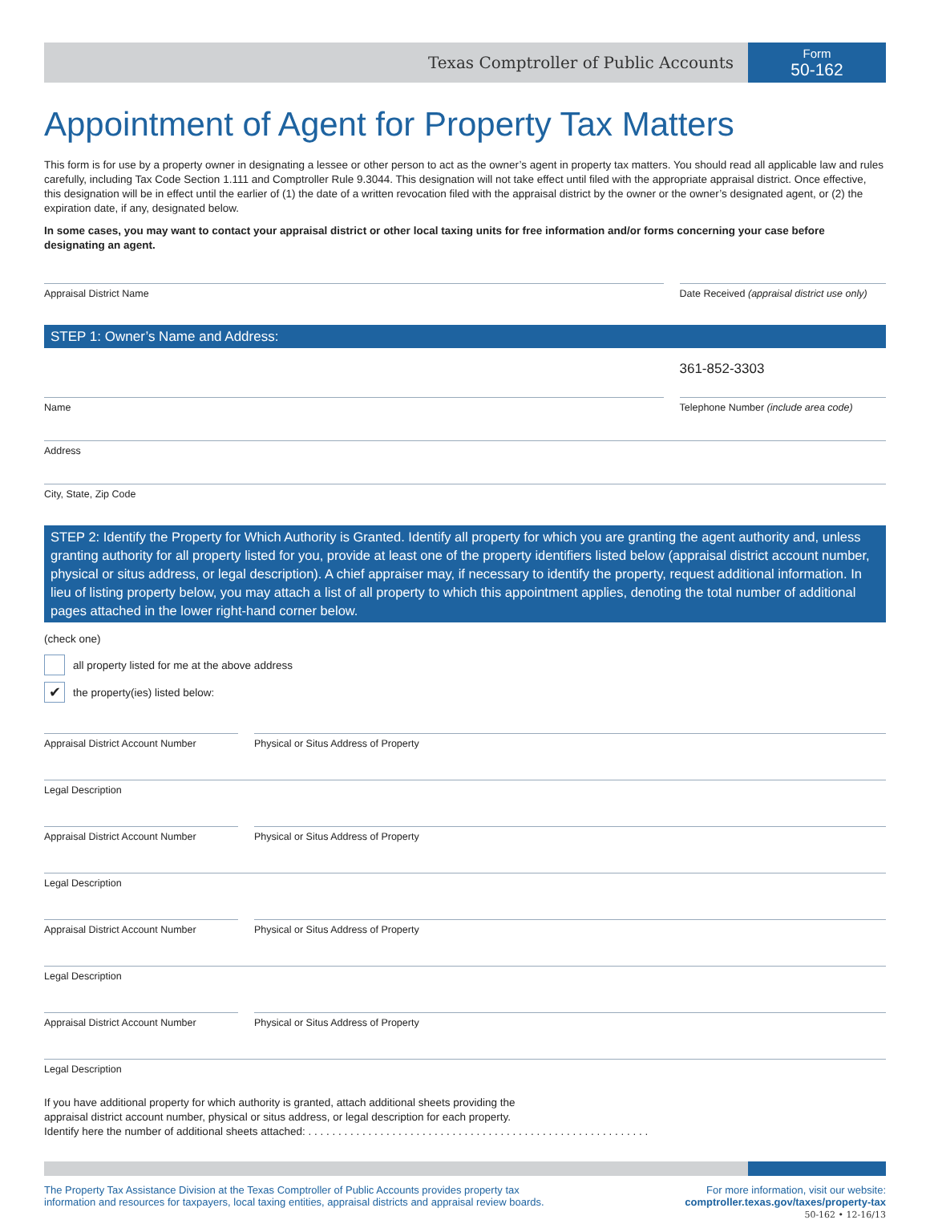Texas Comptroller of Public Accounts
Form
50-162
Appointment of Agent for Property Tax Matters
This form is for use by a property owner in designating a lessee or other person to act as the owner’s agent in property tax matters. You should read all applicable law and rules carefully, including Tax Code Section 1.111 and Comptroller Rule 9.3044. This designation will not take effect until filed with the appropriate appraisal district. Once effective, this designation will be in effect until the earlier of (1) the date of a written revocation filed with the appraisal district by the owner or the owner’s designated agent, or (2) the expiration date, if any, designated below.
In some cases, you may want to contact your appraisal district or other local taxing units for free information and/or forms concerning your case before designating an agent.
Appraisal District Name Date Received (appraisal district use only)
STEP 1: Owner’s Name and Address:
361-852-3303
Name Telephone Number (include area code)
Address
City, State, Zip Code
STEP 2: Identify the Property for Which Authority is Granted. Identify all property for which you are granting the agent authority and, unless granting authority for all property listed for you, provide at least one of the property identifiers listed below (appraisal district account number, physical or situs address, or legal description). A chief appraiser may, if necessary to identify the property, request additional information. In lieu of listing property below, you may attach a list of all property to which this appointment applies, denoting the total number of additional pages attached in the lower right-hand corner below.
(check one)
all property listed for me at the above address
✔
the property(ies) listed below:
Appraisal District Account Number
Physical or Situs Address of Property
Legal Description
Appraisal District Account Number
Physical or Situs Address of Property
Legal Description
Appraisal District Account Number
Physical or Situs Address of Property
Legal Description
Appraisal District Account Number
Physical or Situs Address of Property
Legal Description
If you have additional property for which authority is granted, attach additional sheets providing the
appraisal district account number, physical or situs address, or legal description for each property.
Identify here the number of additional sheets attached: . . . . . . . . . . . . . . . . . . . . . . . . . . . . . . . . . . . . . . . . . . . . . . . . . . . . . . . . .
The Property Tax Assistance Division at the Texas Comptroller of Public Accounts provides property tax
information and resources for taxpayers, local taxing entities, appraisal districts and appraisal review boards.
For more information, visit our website:
comptroller.texas.gov/taxes/property-tax
50-162 • 12-16/13